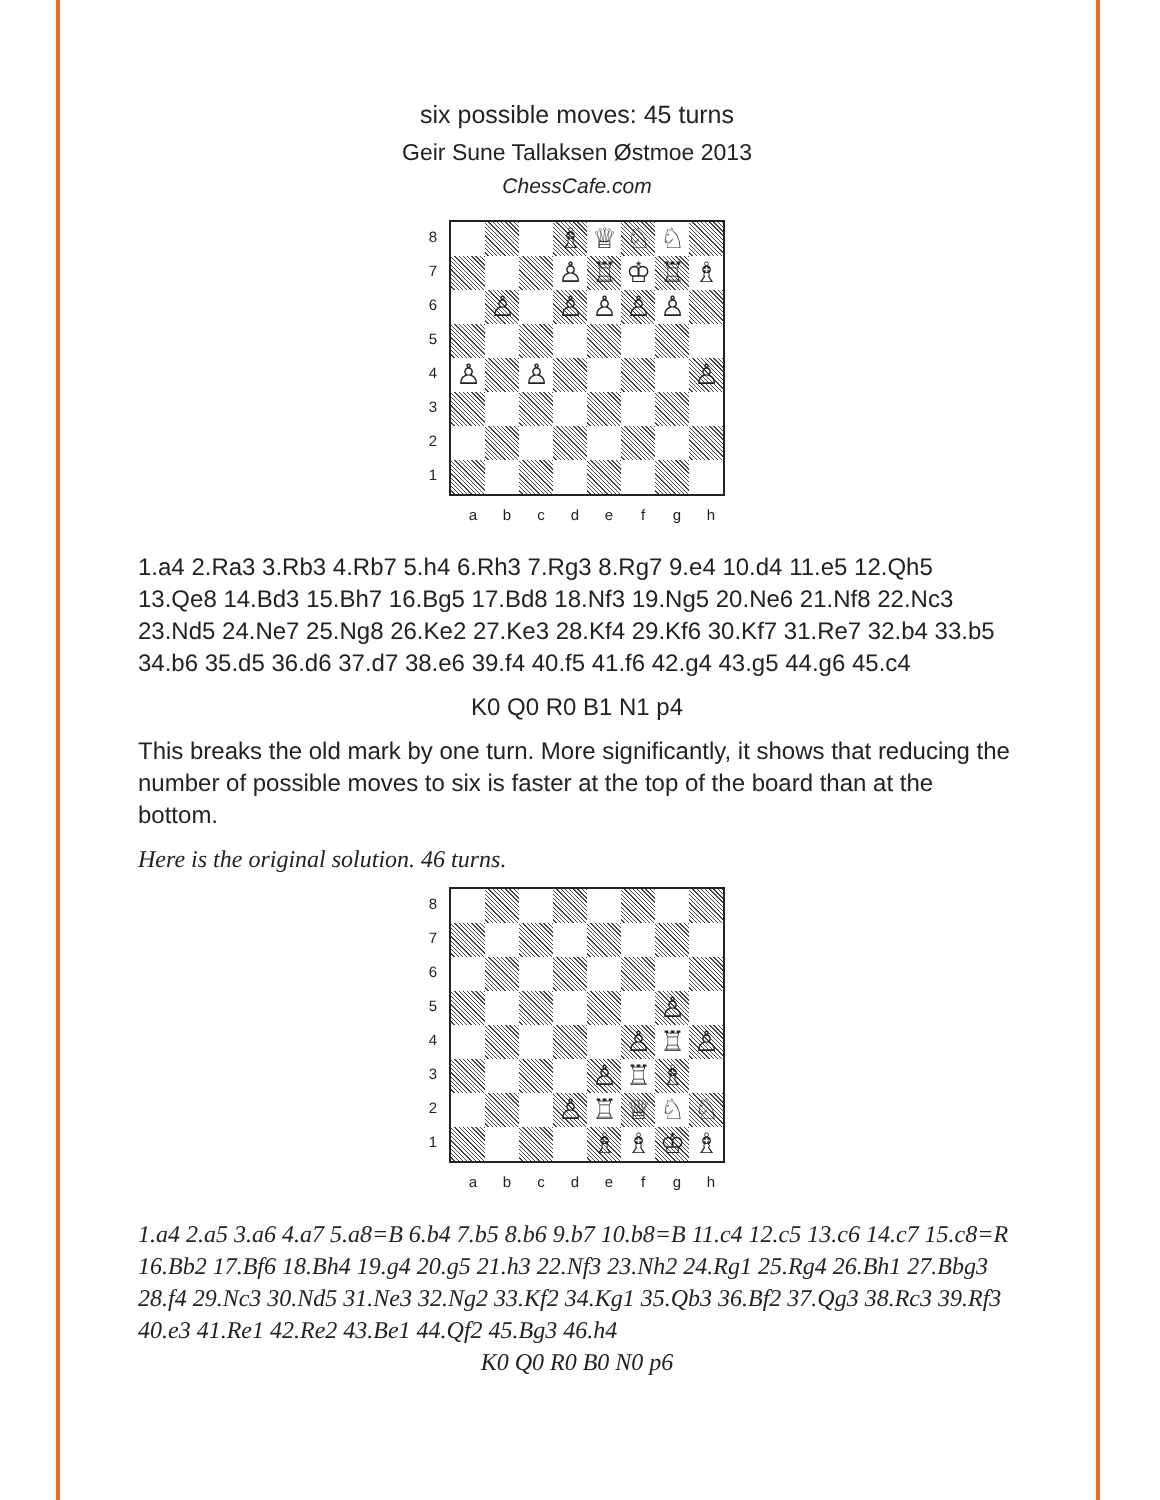six possible moves: 45 turns
Geir Sune Tallaksen Østmoe 2013
ChessCafe.com
87654321
♗
♕
♘
♘
♙
♖
♔
♖
♗
♙
♙
♙
♙
♙
♙
♙
♙
abcdefgh
1.a4 2.Ra3 3.Rb3 4.Rb7 5.h4 6.Rh3 7.Rg3 8.Rg7 9.e4 10.d4 11.e5 12.Qh5 13.Qe8 14.Bd3 15.Bh7 16.Bg5 17.Bd8 18.Nf3 19.Ng5 20.Ne6 21.Nf8 22.Nc3 23.Nd5 24.Ne7 25.Ng8 26.Ke2 27.Ke3 28.Kf4 29.Kf6 30.Kf7 31.Re7 32.b4 33.b5 34.b6 35.d5 36.d6 37.d7 38.e6 39.f4 40.f5 41.f6 42.g4 43.g5 44.g6 45.c4
K0 Q0 R0 B1 N1 p4
This breaks the old mark by one turn. More significantly, it shows that reducing the number of possible moves to six is faster at the top of the board than at the bottom.
Here is the original solution. 46 turns.
87654321
♙
♙
♖
♙
♙
♖
♗
♙
♖
♕
♘
♘
♗
♗
♔
♗
abcdefgh
1.a4 2.a5 3.a6 4.a7 5.a8=B 6.b4 7.b5 8.b6 9.b7 10.b8=B 11.c4 12.c5 13.c6 14.c7 15.c8=R 16.Bb2 17.Bf6 18.Bh4 19.g4 20.g5 21.h3 22.Nf3 23.Nh2 24.Rg1 25.Rg4 26.Bh1 27.Bbg3 28.f4 29.Nc3 30.Nd5 31.Ne3 32.Ng2 33.Kf2 34.Kg1 35.Qb3 36.Bf2 37.Qg3 38.Rc3 39.Rf3 40.e3 41.Re1 42.Re2 43.Be1 44.Qf2 45.Bg3 46.h4
K0 Q0 R0 B0 N0 p6